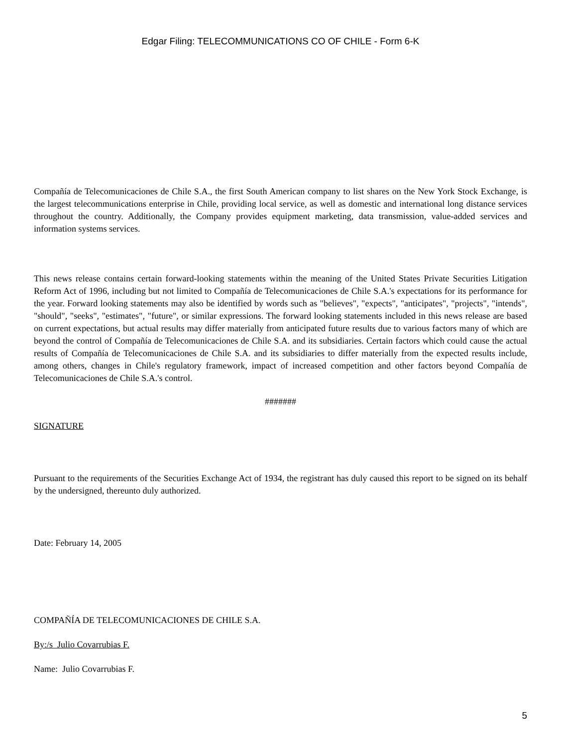Edgar Filing: TELECOMMUNICATIONS CO OF CHILE - Form 6-K
Compañía de Telecomunicaciones de Chile S.A., the first South American company to list shares on the New York Stock Exchange, is the largest telecommunications enterprise in Chile, providing local service, as well as domestic and international long distance services throughout the country. Additionally, the Company provides equipment marketing, data transmission, value-added services and information systems services.
This news release contains certain forward-looking statements within the meaning of the United States Private Securities Litigation Reform Act of 1996, including but not limited to Compañía de Telecomunicaciones de Chile S.A.'s expectations for its performance for the year. Forward looking statements may also be identified by words such as "believes", "expects", "anticipates", "projects", "intends", "should", "seeks", "estimates", "future", or similar expressions. The forward looking statements included in this news release are based on current expectations, but actual results may differ materially from anticipated future results due to various factors many of which are beyond the control of Compañía de Telecomunicaciones de Chile S.A. and its subsidiaries. Certain factors which could cause the actual results of Compañía de Telecomunicaciones de Chile S.A. and its subsidiaries to differ materially from the expected results include, among others, changes in Chile's regulatory framework, impact of increased competition and other factors beyond Compañía de Telecomunicaciones de Chile S.A.'s control.
#######
SIGNATURE
Pursuant to the requirements of the Securities Exchange Act of 1934, the registrant has duly caused this report to be signed on its behalf by the undersigned, thereunto duly authorized.
Date: February 14, 2005
COMPAÑÍA DE TELECOMUNICACIONES DE CHILE S.A.
By:/s Julio Covarrubias F.
Name: Julio Covarrubias F.
5